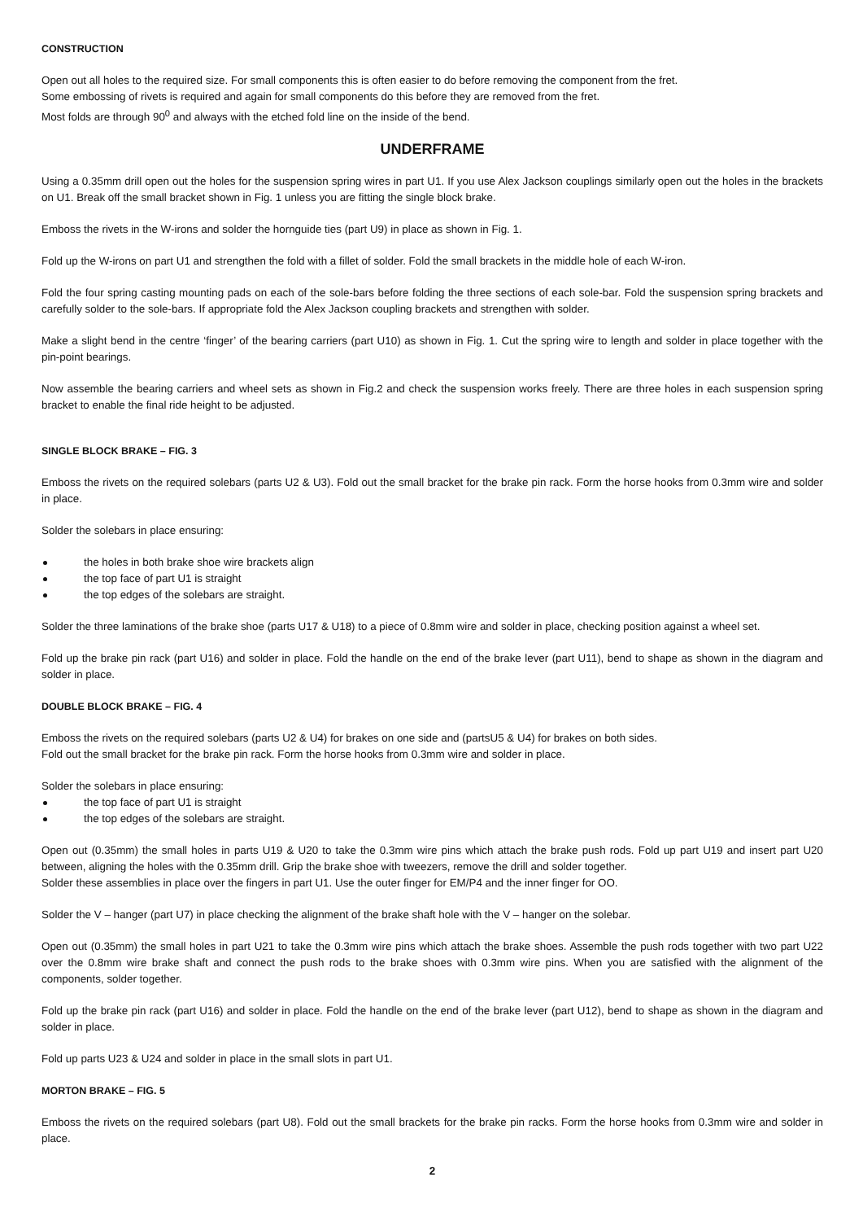CONSTRUCTION
Open out all holes to the required size. For small components this is often easier to do before removing the component from the fret.
Some embossing of rivets is required and again for small components do this before they are removed from the fret.
Most folds are through 90<sup>0</sup> and always with the etched fold line on the inside of the bend.
UNDERFRAME
Using a 0.35mm drill open out the holes for the suspension spring wires in part U1. If you use Alex Jackson couplings similarly open out the holes in the brackets on U1. Break off the small bracket shown in Fig. 1 unless you are fitting the single block brake.
Emboss the rivets in the W-irons and solder the hornguide ties (part U9) in place as shown in Fig. 1.
Fold up the W-irons on part U1 and strengthen the fold with a fillet of solder. Fold the small brackets in the middle hole of each W-iron.
Fold the four spring casting mounting pads on each of the sole-bars before folding the three sections of each sole-bar. Fold the suspension spring brackets and carefully solder to the sole-bars. If appropriate fold the Alex Jackson coupling brackets and strengthen with solder.
Make a slight bend in the centre ‘finger’ of the bearing carriers (part U10) as shown in Fig. 1. Cut the spring wire to length and solder in place together with the pin-point bearings.
Now assemble the bearing carriers and wheel sets as shown in Fig.2 and check the suspension works freely. There are three holes in each suspension spring bracket to enable the final ride height to be adjusted.
SINGLE BLOCK BRAKE – FIG. 3
Emboss the rivets on the required solebars (parts U2 & U3). Fold out the small bracket for the brake pin rack. Form the horse hooks from 0.3mm wire and solder in place.
Solder the solebars in place ensuring:
the holes in both brake shoe wire brackets align
the top face of part U1 is straight
the top edges of the solebars are straight.
Solder the three laminations of the brake shoe (parts U17 & U18) to a piece of 0.8mm wire and solder in place, checking position against a wheel set.
Fold up the brake pin rack (part U16) and solder in place. Fold the handle on the end of the brake lever (part U11), bend to shape as shown in the diagram and solder in place.
DOUBLE BLOCK BRAKE – FIG. 4
Emboss the rivets on the required solebars (parts U2 & U4) for brakes on one side and (partsU5 & U4) for brakes on both sides.
Fold out the small bracket for the brake pin rack. Form the horse hooks from 0.3mm wire and solder in place.
Solder the solebars in place ensuring:
the top face of part U1 is straight
the top edges of the solebars are straight.
Open out (0.35mm) the small holes in parts U19 & U20 to take the 0.3mm wire pins which attach the brake push rods. Fold up part U19 and insert part U20 between, aligning the holes with the 0.35mm drill. Grip the brake shoe with tweezers, remove the drill and solder together.
Solder these assemblies in place over the fingers in part U1. Use the outer finger for EM/P4 and the inner finger for OO.
Solder the V – hanger (part U7) in place checking the alignment of the brake shaft hole with the V – hanger on the solebar.
Open out (0.35mm) the small holes in part U21 to take the 0.3mm wire pins which attach the brake shoes. Assemble the push rods together with two part U22 over the 0.8mm wire brake shaft and connect the push rods to the brake shoes with 0.3mm wire pins. When you are satisfied with the alignment of the components, solder together.
Fold up the brake pin rack (part U16) and solder in place. Fold the handle on the end of the brake lever (part U12), bend to shape as shown in the diagram and solder in place.
Fold up parts U23 & U24 and solder in place in the small slots in part U1.
MORTON BRAKE – FIG. 5
Emboss the rivets on the required solebars (part U8). Fold out the small brackets for the brake pin racks. Form the horse hooks from 0.3mm wire and solder in place.
2